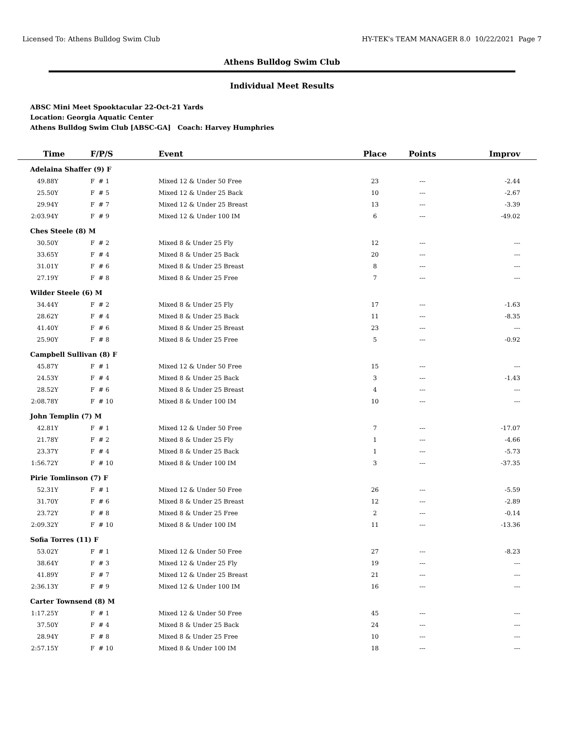Licensed To: Athens Bulldog Swim Club HY-TEK's TEAM MANAGER 8.0 10/22/2021 Page 7
Athens Bulldog Swim Club
Individual Meet Results
ABSC Mini Meet Spooktacular 22-Oct-21 Yards
Location: Georgia Aquatic Center
Athens Bulldog Swim Club [ABSC-GA] Coach: Harvey Humphries
| Time | F/P/S | Event | Place | Points | Improv |
| --- | --- | --- | --- | --- | --- |
| Adelaina Shaffer (9) F | | | | | |
| 49.88Y | F # 1 | Mixed 12 & Under 50 Free | 23 | --- | -2.44 |
| 25.50Y | F # 5 | Mixed 12 & Under 25 Back | 10 | --- | -2.67 |
| 29.94Y | F # 7 | Mixed 12 & Under 25 Breast | 13 | --- | -3.39 |
| 2:03.94Y | F # 9 | Mixed 12 & Under 100 IM | 6 | --- | -49.02 |
| Ches Steele (8) M | | | | | |
| 30.50Y | F # 2 | Mixed 8 & Under 25 Fly | 12 | --- | --- |
| 33.65Y | F # 4 | Mixed 8 & Under 25 Back | 20 | --- | --- |
| 31.01Y | F # 6 | Mixed 8 & Under 25 Breast | 8 | --- | --- |
| 27.19Y | F # 8 | Mixed 8 & Under 25 Free | 7 | --- | --- |
| Wilder Steele (6) M | | | | | |
| 34.44Y | F # 2 | Mixed 8 & Under 25 Fly | 17 | --- | -1.63 |
| 28.62Y | F # 4 | Mixed 8 & Under 25 Back | 11 | --- | -8.35 |
| 41.40Y | F # 6 | Mixed 8 & Under 25 Breast | 23 | --- | --- |
| 25.90Y | F # 8 | Mixed 8 & Under 25 Free | 5 | --- | -0.92 |
| Campbell Sullivan (8) F | | | | | |
| 45.87Y | F # 1 | Mixed 12 & Under 50 Free | 15 | --- | --- |
| 24.53Y | F # 4 | Mixed 8 & Under 25 Back | 3 | --- | -1.43 |
| 28.52Y | F # 6 | Mixed 8 & Under 25 Breast | 4 | --- | --- |
| 2:08.78Y | F # 10 | Mixed 8 & Under 100 IM | 10 | --- | --- |
| John Templin (7) M | | | | | |
| 42.81Y | F # 1 | Mixed 12 & Under 50 Free | 7 | --- | -17.07 |
| 21.78Y | F # 2 | Mixed 8 & Under 25 Fly | 1 | --- | -4.66 |
| 23.37Y | F # 4 | Mixed 8 & Under 25 Back | 1 | --- | -5.73 |
| 1:56.72Y | F # 10 | Mixed 8 & Under 100 IM | 3 | --- | -37.35 |
| Pirie Tomlinson (7) F | | | | | |
| 52.31Y | F # 1 | Mixed 12 & Under 50 Free | 26 | --- | -5.59 |
| 31.70Y | F # 6 | Mixed 8 & Under 25 Breast | 12 | --- | -2.89 |
| 23.72Y | F # 8 | Mixed 8 & Under 25 Free | 2 | --- | -0.14 |
| 2:09.32Y | F # 10 | Mixed 8 & Under 100 IM | 11 | --- | -13.36 |
| Sofia Torres (11) F | | | | | |
| 53.02Y | F # 1 | Mixed 12 & Under 50 Free | 27 | --- | -8.23 |
| 38.64Y | F # 3 | Mixed 12 & Under 25 Fly | 19 | --- | --- |
| 41.89Y | F # 7 | Mixed 12 & Under 25 Breast | 21 | --- | --- |
| 2:36.13Y | F # 9 | Mixed 12 & Under 100 IM | 16 | --- | --- |
| Carter Townsend (8) M | | | | | |
| 1:17.25Y | F # 1 | Mixed 12 & Under 50 Free | 45 | --- | --- |
| 37.50Y | F # 4 | Mixed 8 & Under 25 Back | 24 | --- | --- |
| 28.94Y | F # 8 | Mixed 8 & Under 25 Free | 10 | --- | --- |
| 2:57.15Y | F # 10 | Mixed 8 & Under 100 IM | 18 | --- | --- |